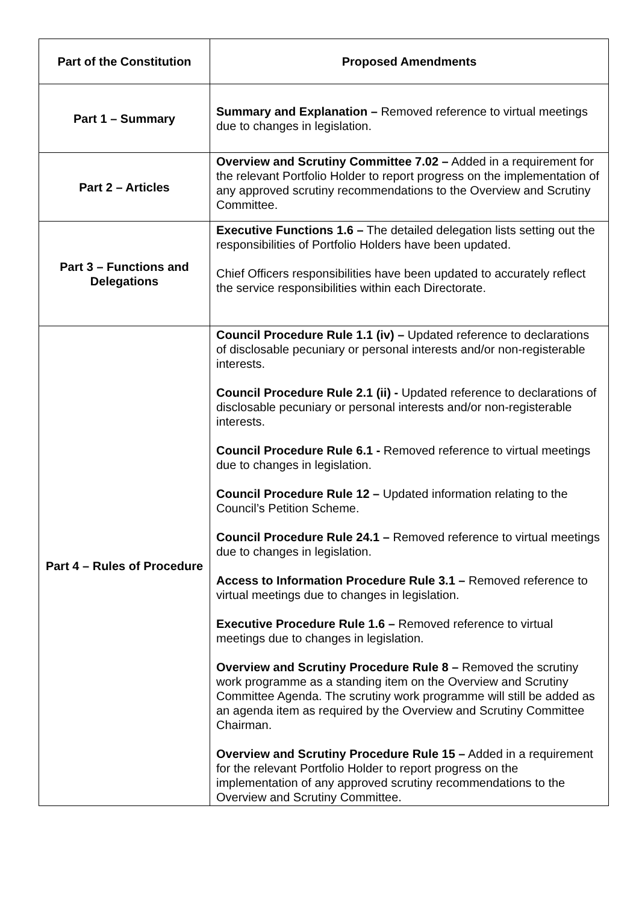| Part of the Constitution | Proposed Amendments |
| --- | --- |
| Part 1 – Summary | Summary and Explanation – Removed reference to virtual meetings due to changes in legislation. |
| Part 2 – Articles | Overview and Scrutiny Committee 7.02 – Added in a requirement for the relevant Portfolio Holder to report progress on the implementation of any approved scrutiny recommendations to the Overview and Scrutiny Committee. |
| Part 3 – Functions and Delegations | Executive Functions 1.6 – The detailed delegation lists setting out the responsibilities of Portfolio Holders have been updated. Chief Officers responsibilities have been updated to accurately reflect the service responsibilities within each Directorate. |
| Part 4 – Rules of Procedure | Council Procedure Rule 1.1 (iv) – Updated reference to declarations of disclosable pecuniary or personal interests and/or non-registerable interests. Council Procedure Rule 2.1 (ii) - Updated reference to declarations of disclosable pecuniary or personal interests and/or non-registerable interests. Council Procedure Rule 6.1 - Removed reference to virtual meetings due to changes in legislation. Council Procedure Rule 12 – Updated information relating to the Council’s Petition Scheme. Council Procedure Rule 24.1 – Removed reference to virtual meetings due to changes in legislation. Access to Information Procedure Rule 3.1 – Removed reference to virtual meetings due to changes in legislation. Executive Procedure Rule 1.6 – Removed reference to virtual meetings due to changes in legislation. Overview and Scrutiny Procedure Rule 8 – Removed the scrutiny work programme as a standing item on the Overview and Scrutiny Committee Agenda. The scrutiny work programme will still be added as an agenda item as required by the Overview and Scrutiny Committee Chairman. Overview and Scrutiny Procedure Rule 15 – Added in a requirement for the relevant Portfolio Holder to report progress on the implementation of any approved scrutiny recommendations to the Overview and Scrutiny Committee. |